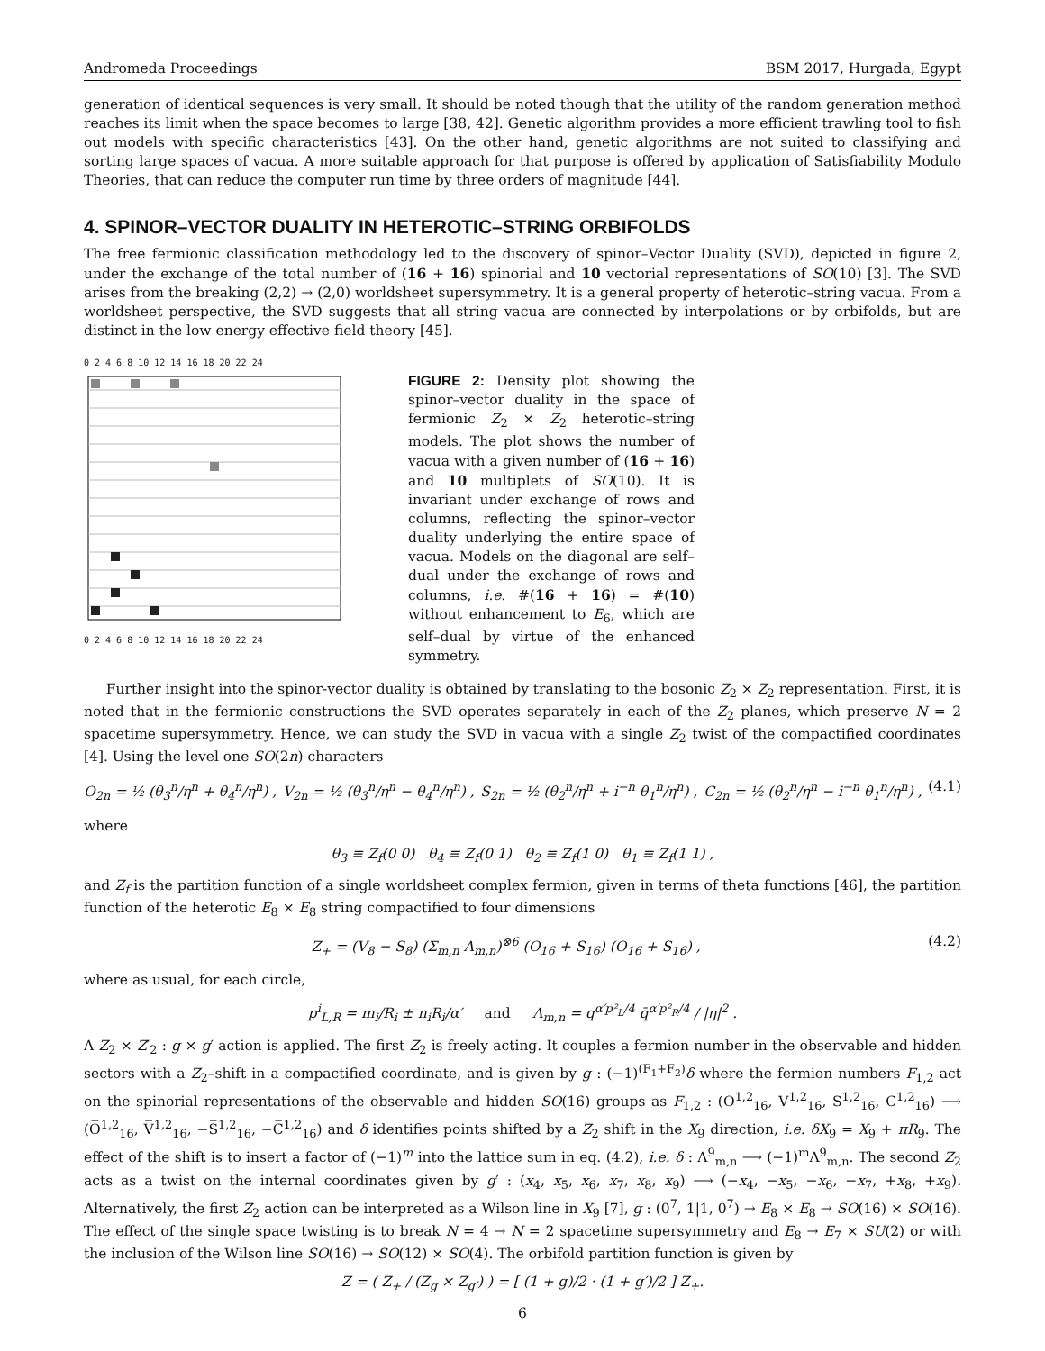Andromeda Proceedings BSM 2017, Hurgada, Egypt
generation of identical sequences is very small. It should be noted though that the utility of the random generation method reaches its limit when the space becomes to large [38, 42]. Genetic algorithm provides a more efficient trawling tool to fish out models with specific characteristics [43]. On the other hand, genetic algorithms are not suited to classifying and sorting large spaces of vacua. A more suitable approach for that purpose is offered by application of Satisfiability Modulo Theories, that can reduce the computer run time by three orders of magnitude [44].
4. SPINOR–VECTOR DUALITY IN HETEROTIC–STRING ORBIFOLDS
The free fermionic classification methodology led to the discovery of spinor–Vector Duality (SVD), depicted in figure 2, under the exchange of the total number of (16 + 16) spinorial and 10 vectorial representations of SO(10) [3]. The SVD arises from the breaking (2,2) → (2,0) worldsheet supersymmetry. It is a general property of heterotic–string vacua. From a worldsheet perspective, the SVD suggests that all string vacua are connected by interpolations or by orbifolds, but are distinct in the low energy effective field theory [45].
0 2 4 6 8 10 12 14 16 18 20 22 24
0 2 4 6 8 10 12 14 16 18 20 22 24
FIGURE 2: Density plot showing the spinor–vector duality in the space of fermionic Z<sub>2</sub> × Z<sub>2</sub> heterotic–string models. The plot shows the number of vacua with a given number of (16 + 16) and 10 multiplets of SO(10). It is invariant under exchange of rows and columns, reflecting the spinor–vector duality underlying the entire space of vacua. Models on the diagonal are self–dual under the exchange of rows and columns, i.e. #(16 + 16) = #(10) without enhancement to E<sub>6</sub>, which are self–dual by virtue of the enhanced symmetry.
Further insight into the spinor-vector duality is obtained by translating to the bosonic Z<sub>2</sub> × Z<sub>2</sub> representation. First, it is noted that in the fermionic constructions the SVD operates separately in each of the Z<sub>2</sub> planes, which preserve N = 2 spacetime supersymmetry. Hence, we can study the SVD in vacua with a single Z<sub>2</sub> twist of the compactified coordinates [4]. Using the level one SO(2n) characters
O<sub>2n</sub> = ½ (θ<sub>3</sub><sup>n</sup>/η<sup>n</sup> + θ<sub>4</sub><sup>n</sup>/η<sup>n</sup>) , V<sub>2n</sub> = ½ (θ<sub>3</sub><sup>n</sup>/η<sup>n</sup> − θ<sub>4</sub><sup>n</sup>/η<sup>n</sup>) , S<sub>2n</sub> = ½ (θ<sub>2</sub><sup>n</sup>/η<sup>n</sup> + i<sup>−n</sup> θ<sub>1</sub><sup>n</sup>/η<sup>n</sup>) , C<sub>2n</sub> = ½ (θ<sub>2</sub><sup>n</sup>/η<sup>n</sup> − i<sup>−n</sup> θ<sub>1</sub><sup>n</sup>/η<sup>n</sup>) , (4.1)
where
θ<sub>3</sub> ≡ Z<sub>f</sub>(0 0) θ<sub>4</sub> ≡ Z<sub>f</sub>(0 1) θ<sub>2</sub> ≡ Z<sub>f</sub>(1 0) θ<sub>1</sub> ≡ Z<sub>f</sub>(1 1) ,
and Z<sub>f</sub> is the partition function of a single worldsheet complex fermion, given in terms of theta functions [46], the partition function of the heterotic E<sub>8</sub> × E<sub>8</sub> string compactified to four dimensions
Z<sub>+</sub> = (V<sub>8</sub> − S<sub>8</sub>) (Σ<sub>m,n</sub> Λ<sub>m,n</sub>)<sup>⊗6</sup> (O̅<sub>16</sub> + S̅<sub>16</sub>) (O̅<sub>16</sub> + S̅<sub>16</sub>) , (4.2)
where as usual, for each circle,
p<sup>i</sup><sub>L,R</sub> = m<sub>i</sub>/R<sub>i</sub> ± n<sub>i</sub>R<sub>i</sub>/α′ and Λ<sub>m,n</sub> = q<sup>α′p²<sub>L</sub>/4</sup> q̄<sup>α′p²<sub>R</sub>/4</sup> / |η|<sup>2</sup> .
A Z<sub>2</sub> × Z′<sub>2</sub> : g × g′ action is applied. The first Z<sub>2</sub> is freely acting. It couples a fermion number in the observable and hidden sectors with a Z<sub>2</sub>–shift in a compactified coordinate, and is given by g : (−1)<sup>(F<sub>1</sub>+F<sub>2</sub>)</sup>δ where the fermion numbers F<sub>1,2</sub> act on the spinorial representations of the observable and hidden SO(16) groups as F<sub>1,2</sub> : (O̅<sup>1,2</sup><sub>16</sub>, V̅<sup>1,2</sup><sub>16</sub>, S̅<sup>1,2</sup><sub>16</sub>, C̅<sup>1,2</sup><sub>16</sub>) ⟶ (O̅<sup>1,2</sup><sub>16</sub>, V̅<sup>1,2</sup><sub>16</sub>, −S̅<sup>1,2</sup><sub>16</sub>, −C̅<sup>1,2</sup><sub>16</sub>) and δ identifies points shifted by a Z<sub>2</sub> shift in the X<sub>9</sub> direction, i.e. δX<sub>9</sub> = X<sub>9</sub> + πR<sub>9</sub>. The effect of the shift is to insert a factor of (−1)<sup>m</sup> into the lattice sum in eq. (4.2), i.e. δ : Λ<sup>9</sup><sub>m,n</sub> ⟶ (−1)<sup>m</sup>Λ<sup>9</sup><sub>m,n</sub>. The second Z<sub>2</sub> acts as a twist on the internal coordinates given by g′ : (x<sub>4</sub>, x<sub>5</sub>, x<sub>6</sub>, x<sub>7</sub>, x<sub>8</sub>, x<sub>9</sub>) ⟶ (−x<sub>4</sub>, −x<sub>5</sub>, −x<sub>6</sub>, −x<sub>7</sub>, +x<sub>8</sub>, +x<sub>9</sub>). Alternatively, the first Z<sub>2</sub> action can be interpreted as a Wilson line in X<sub>9</sub> [7], g : (0<sup>7</sup>, 1|1, 0<sup>7</sup>) → E<sub>8</sub> × E<sub>8</sub> → SO(16) × SO(16). The effect of the single space twisting is to break N = 4 → N = 2 spacetime supersymmetry and E<sub>8</sub> → E<sub>7</sub> × SU(2) or with the inclusion of the Wilson line SO(16) → SO(12) × SO(4). The orbifold partition function is given by
Z = ( Z<sub>+</sub> / (Z<sub>g</sub> × Z<sub>g′</sub>) ) = [ (1 + g)/2 · (1 + g′)/2 ] Z<sub>+</sub>.
6